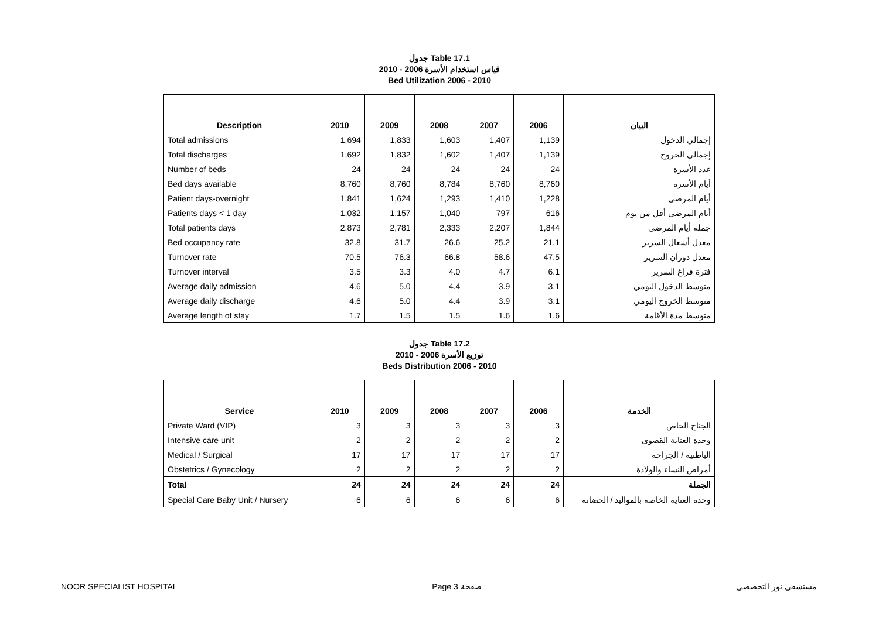جدول Table 17.1
قياس استخدام الأسرة 2006 - 2010
Bed Utilization 2006 - 2010
| Description | 2010 | 2009 | 2008 | 2007 | 2006 | البيان |
| --- | --- | --- | --- | --- | --- | --- |
| Total admissions | 1,694 | 1,833 | 1,603 | 1,407 | 1,139 | إجمالي الدخول |
| Total discharges | 1,692 | 1,832 | 1,602 | 1,407 | 1,139 | إجمالي الخروج |
| Number of beds | 24 | 24 | 24 | 24 | 24 | عدد الأسرة |
| Bed days available | 8,760 | 8,760 | 8,784 | 8,760 | 8,760 | أيام الأسرة |
| Patient days-overnight | 1,841 | 1,624 | 1,293 | 1,410 | 1,228 | أيام المرضى |
| Patients days < 1 day | 1,032 | 1,157 | 1,040 | 797 | 616 | أيام المرضى أقل من يوم |
| Total patients days | 2,873 | 2,781 | 2,333 | 2,207 | 1,844 | جملة أيام المرضى |
| Bed occupancy rate | 32.8 | 31.7 | 26.6 | 25.2 | 21.1 | معدل أشغال السرير |
| Turnover rate | 70.5 | 76.3 | 66.8 | 58.6 | 47.5 | معدل دوران السرير |
| Turnover interval | 3.5 | 3.3 | 4.0 | 4.7 | 6.1 | فترة فراغ السرير |
| Average daily admission | 4.6 | 5.0 | 4.4 | 3.9 | 3.1 | متوسط الدخول اليومي |
| Average daily discharge | 4.6 | 5.0 | 4.4 | 3.9 | 3.1 | متوسط الخروج اليومي |
| Average length of stay | 1.7 | 1.5 | 1.5 | 1.6 | 1.6 | متوسط مدة الأقامة |
جدول Table 17.2
توزيع الأسرة 2006 - 2010
Beds Distribution 2006 - 2010
| Service | 2010 | 2009 | 2008 | 2007 | 2006 | الخدمة |
| --- | --- | --- | --- | --- | --- | --- |
| Private Ward (VIP) | 3 | 3 | 3 | 3 | 3 | الجناح الخاص |
| Intensive care unit | 2 | 2 | 2 | 2 | 2 | وحدة العناية القصوى |
| Medical / Surgical | 17 | 17 | 17 | 17 | 17 | الباطنية / الجراحة |
| Obstetrics / Gynecology | 2 | 2 | 2 | 2 | 2 | أمراض النساء والولادة |
| Total | 24 | 24 | 24 | 24 | 24 | الجملة |
| Special Care Baby Unit / Nursery | 6 | 6 | 6 | 6 | 6 | وحدة العناية الخاصة بالمواليد / الحضانة |
NOOR SPECIALIST HOSPITAL Page 3 صفحة مستشفى نور التخصصي